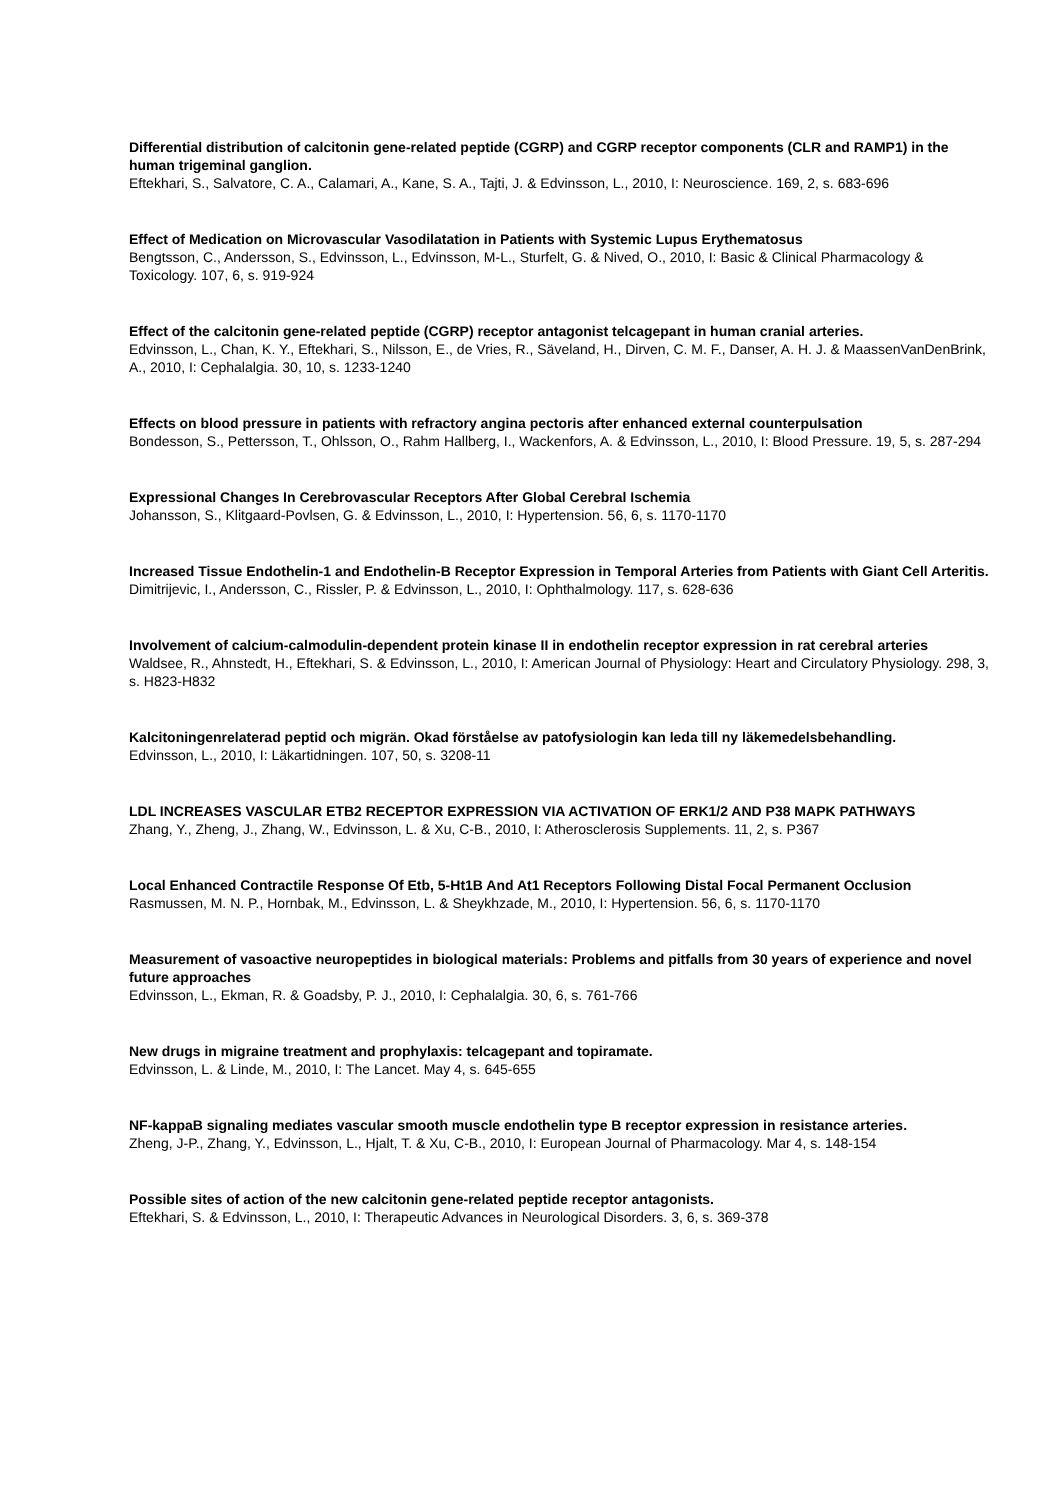Differential distribution of calcitonin gene-related peptide (CGRP) and CGRP receptor components (CLR and RAMP1) in the human trigeminal ganglion.
Eftekhari, S., Salvatore, C. A., Calamari, A., Kane, S. A., Tajti, J. & Edvinsson, L., 2010, I: Neuroscience. 169, 2, s. 683-696
Effect of Medication on Microvascular Vasodilatation in Patients with Systemic Lupus Erythematosus
Bengtsson, C., Andersson, S., Edvinsson, L., Edvinsson, M-L., Sturfelt, G. & Nived, O., 2010, I: Basic & Clinical Pharmacology & Toxicology. 107, 6, s. 919-924
Effect of the calcitonin gene-related peptide (CGRP) receptor antagonist telcagepant in human cranial arteries.
Edvinsson, L., Chan, K. Y., Eftekhari, S., Nilsson, E., de Vries, R., Säveland, H., Dirven, C. M. F., Danser, A. H. J. & MaassenVanDenBrink, A., 2010, I: Cephalalgia. 30, 10, s. 1233-1240
Effects on blood pressure in patients with refractory angina pectoris after enhanced external counterpulsation
Bondesson, S., Pettersson, T., Ohlsson, O., Rahm Hallberg, I., Wackenfors, A. & Edvinsson, L., 2010, I: Blood Pressure. 19, 5, s. 287-294
Expressional Changes In Cerebrovascular Receptors After Global Cerebral Ischemia
Johansson, S., Klitgaard-Povlsen, G. & Edvinsson, L., 2010, I: Hypertension. 56, 6, s. 1170-1170
Increased Tissue Endothelin-1 and Endothelin-B Receptor Expression in Temporal Arteries from Patients with Giant Cell Arteritis.
Dimitrijevic, I., Andersson, C., Rissler, P. & Edvinsson, L., 2010, I: Ophthalmology. 117, s. 628-636
Involvement of calcium-calmodulin-dependent protein kinase II in endothelin receptor expression in rat cerebral arteries
Waldsee, R., Ahnstedt, H., Eftekhari, S. & Edvinsson, L., 2010, I: American Journal of Physiology: Heart and Circulatory Physiology. 298, 3, s. H823-H832
Kalcitoningenrelaterad peptid och migrän. Okad förståelse av patofysiologin kan leda till ny läkemedelsbehandling.
Edvinsson, L., 2010, I: Läkartidningen. 107, 50, s. 3208-11
LDL INCREASES VASCULAR ETB2 RECEPTOR EXPRESSION VIA ACTIVATION OF ERK1/2 AND P38 MAPK PATHWAYS
Zhang, Y., Zheng, J., Zhang, W., Edvinsson, L. & Xu, C-B., 2010, I: Atherosclerosis Supplements. 11, 2, s. P367
Local Enhanced Contractile Response Of Etb, 5-Ht1B And At1 Receptors Following Distal Focal Permanent Occlusion
Rasmussen, M. N. P., Hornbak, M., Edvinsson, L. & Sheykhzade, M., 2010, I: Hypertension. 56, 6, s. 1170-1170
Measurement of vasoactive neuropeptides in biological materials: Problems and pitfalls from 30 years of experience and novel future approaches
Edvinsson, L., Ekman, R. & Goadsby, P. J., 2010, I: Cephalalgia. 30, 6, s. 761-766
New drugs in migraine treatment and prophylaxis: telcagepant and topiramate.
Edvinsson, L. & Linde, M., 2010, I: The Lancet. May 4, s. 645-655
NF-kappaB signaling mediates vascular smooth muscle endothelin type B receptor expression in resistance arteries.
Zheng, J-P., Zhang, Y., Edvinsson, L., Hjalt, T. & Xu, C-B., 2010, I: European Journal of Pharmacology. Mar 4, s. 148-154
Possible sites of action of the new calcitonin gene-related peptide receptor antagonists.
Eftekhari, S. & Edvinsson, L., 2010, I: Therapeutic Advances in Neurological Disorders. 3, 6, s. 369-378